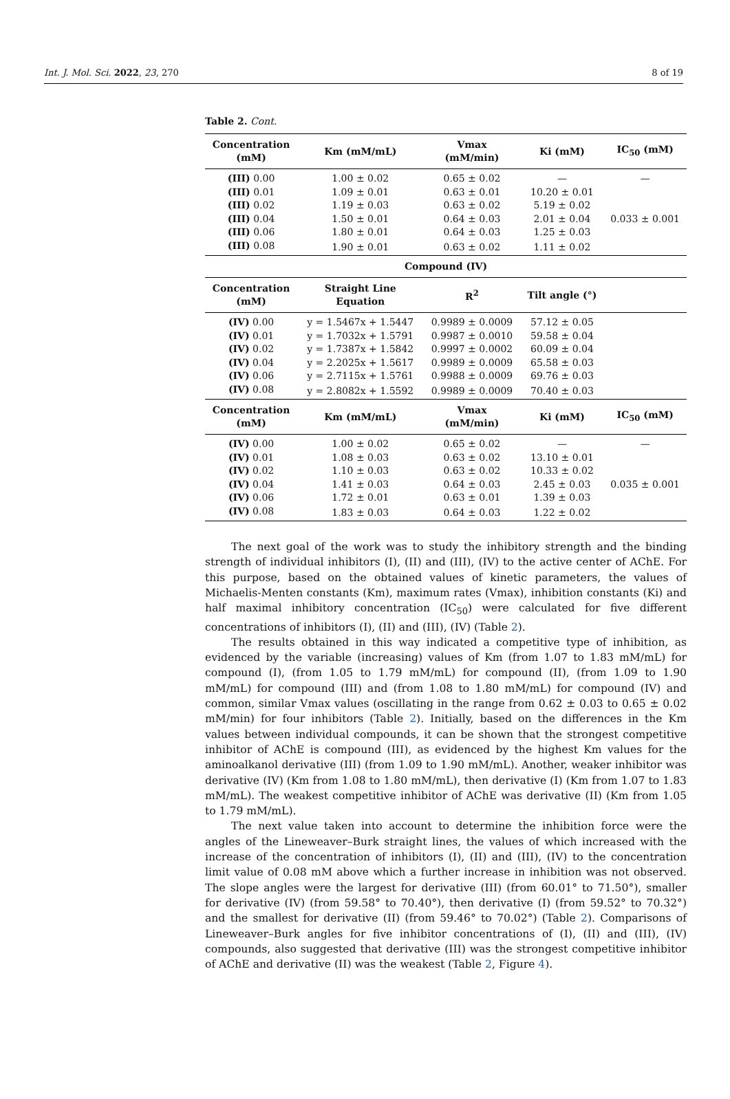Int. J. Mol. Sci. 2022, 23, 270 8 of 19
Table 2. Cont.
| Concentration (mM) | Km (mM/mL) | Vmax (mM/min) | Ki (mM) | IC<sub>50</sub> (mM) |
| --- | --- | --- | --- | --- |
| (III) 0.00 | 1.00 ± 0.02 | 0.65 ± 0.02 | — | — |
| (III) 0.01 | 1.09 ± 0.01 | 0.63 ± 0.01 | 10.20 ± 0.01 | |
| (III) 0.02 | 1.19 ± 0.03 | 0.63 ± 0.02 | 5.19 ± 0.02 | |
| (III) 0.04 | 1.50 ± 0.01 | 0.64 ± 0.03 | 2.01 ± 0.04 | 0.033 ± 0.001 |
| (III) 0.06 | 1.80 ± 0.01 | 0.64 ± 0.03 | 1.25 ± 0.03 | |
| (III) 0.08 | 1.90 ± 0.01 | 0.63 ± 0.02 | 1.11 ± 0.02 | |
| Compound (IV) | | | | |
| Concentration (mM) | Straight Line Equation | R<sup>2</sup> | Tilt angle (°) | |
| (IV) 0.00 | y = 1.5467x + 1.5447 | 0.9989 ± 0.0009 | 57.12 ± 0.05 | |
| (IV) 0.01 | y = 1.7032x + 1.5791 | 0.9987 ± 0.0010 | 59.58 ± 0.04 | |
| (IV) 0.02 | y = 1.7387x + 1.5842 | 0.9997 ± 0.0002 | 60.09 ± 0.04 | |
| (IV) 0.04 | y = 2.2025x + 1.5617 | 0.9989 ± 0.0009 | 65.58 ± 0.03 | |
| (IV) 0.06 | y = 2.7115x + 1.5761 | 0.9988 ± 0.0009 | 69.76 ± 0.03 | |
| (IV) 0.08 | y = 2.8082x + 1.5592 | 0.9989 ± 0.0009 | 70.40 ± 0.03 | |
| Concentration (mM) | Km (mM/mL) | Vmax (mM/min) | Ki (mM) | IC<sub>50</sub> (mM) |
| (IV) 0.00 | 1.00 ± 0.02 | 0.65 ± 0.02 | — | — |
| (IV) 0.01 | 1.08 ± 0.03 | 0.63 ± 0.02 | 13.10 ± 0.01 | |
| (IV) 0.02 | 1.10 ± 0.03 | 0.63 ± 0.02 | 10.33 ± 0.02 | |
| (IV) 0.04 | 1.41 ± 0.03 | 0.64 ± 0.03 | 2.45 ± 0.03 | 0.035 ± 0.001 |
| (IV) 0.06 | 1.72 ± 0.01 | 0.63 ± 0.01 | 1.39 ± 0.03 | |
| (IV) 0.08 | 1.83 ± 0.03 | 0.64 ± 0.03 | 1.22 ± 0.02 | |
The next goal of the work was to study the inhibitory strength and the binding strength of individual inhibitors (I), (II) and (III), (IV) to the active center of AChE. For this purpose, based on the obtained values of kinetic parameters, the values of Michaelis-Menten constants (Km), maximum rates (Vmax), inhibition constants (Ki) and half maximal inhibitory concentration (IC<sub>50</sub>) were calculated for five different concentrations of inhibitors (I), (II) and (III), (IV) (Table 2).
The results obtained in this way indicated a competitive type of inhibition, as evidenced by the variable (increasing) values of Km (from 1.07 to 1.83 mM/mL) for compound (I), (from 1.05 to 1.79 mM/mL) for compound (II), (from 1.09 to 1.90 mM/mL) for compound (III) and (from 1.08 to 1.80 mM/mL) for compound (IV) and common, similar Vmax values (oscillating in the range from 0.62 ± 0.03 to 0.65 ± 0.02 mM/min) for four inhibitors (Table 2). Initially, based on the differences in the Km values between individual compounds, it can be shown that the strongest competitive inhibitor of AChE is compound (III), as evidenced by the highest Km values for the aminoalkanol derivative (III) (from 1.09 to 1.90 mM/mL). Another, weaker inhibitor was derivative (IV) (Km from 1.08 to 1.80 mM/mL), then derivative (I) (Km from 1.07 to 1.83 mM/mL). The weakest competitive inhibitor of AChE was derivative (II) (Km from 1.05 to 1.79 mM/mL).
The next value taken into account to determine the inhibition force were the angles of the Lineweaver–Burk straight lines, the values of which increased with the increase of the concentration of inhibitors (I), (II) and (III), (IV) to the concentration limit value of 0.08 mM above which a further increase in inhibition was not observed. The slope angles were the largest for derivative (III) (from 60.01° to 71.50°), smaller for derivative (IV) (from 59.58° to 70.40°), then derivative (I) (from 59.52° to 70.32°) and the smallest for derivative (II) (from 59.46° to 70.02°) (Table 2). Comparisons of Lineweaver–Burk angles for five inhibitor concentrations of (I), (II) and (III), (IV) compounds, also suggested that derivative (III) was the strongest competitive inhibitor of AChE and derivative (II) was the weakest (Table 2, Figure 4).